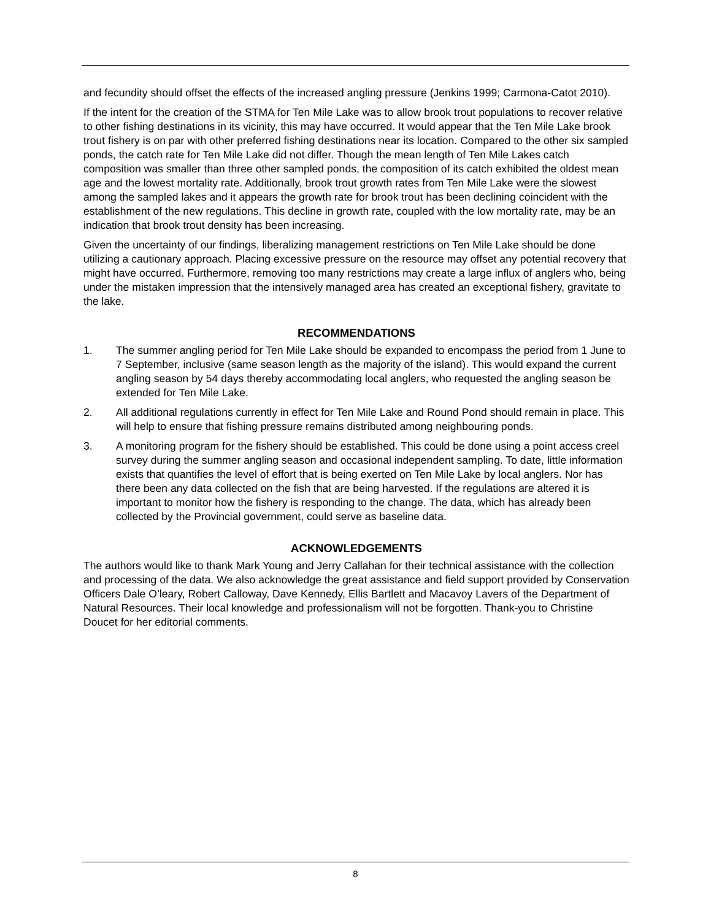and fecundity should offset the effects of the increased angling pressure (Jenkins 1999; Carmona-Catot 2010).
If the intent for the creation of the STMA for Ten Mile Lake was to allow brook trout populations to recover relative to other fishing destinations in its vicinity, this may have occurred. It would appear that the Ten Mile Lake brook trout fishery is on par with other preferred fishing destinations near its location. Compared to the other six sampled ponds, the catch rate for Ten Mile Lake did not differ. Though the mean length of Ten Mile Lakes catch composition was smaller than three other sampled ponds, the composition of its catch exhibited the oldest mean age and the lowest mortality rate. Additionally, brook trout growth rates from Ten Mile Lake were the slowest among the sampled lakes and it appears the growth rate for brook trout has been declining coincident with the establishment of the new regulations. This decline in growth rate, coupled with the low mortality rate, may be an indication that brook trout density has been increasing.
Given the uncertainty of our findings, liberalizing management restrictions on Ten Mile Lake should be done utilizing a cautionary approach. Placing excessive pressure on the resource may offset any potential recovery that might have occurred. Furthermore, removing too many restrictions may create a large influx of anglers who, being under the mistaken impression that the intensively managed area has created an exceptional fishery, gravitate to the lake.
RECOMMENDATIONS
1. The summer angling period for Ten Mile Lake should be expanded to encompass the period from 1 June to 7 September, inclusive (same season length as the majority of the island). This would expand the current angling season by 54 days thereby accommodating local anglers, who requested the angling season be extended for Ten Mile Lake.
2. All additional regulations currently in effect for Ten Mile Lake and Round Pond should remain in place. This will help to ensure that fishing pressure remains distributed among neighbouring ponds.
3. A monitoring program for the fishery should be established. This could be done using a point access creel survey during the summer angling season and occasional independent sampling. To date, little information exists that quantifies the level of effort that is being exerted on Ten Mile Lake by local anglers. Nor has there been any data collected on the fish that are being harvested. If the regulations are altered it is important to monitor how the fishery is responding to the change. The data, which has already been collected by the Provincial government, could serve as baseline data.
ACKNOWLEDGEMENTS
The authors would like to thank Mark Young and Jerry Callahan for their technical assistance with the collection and processing of the data. We also acknowledge the great assistance and field support provided by Conservation Officers Dale O’leary, Robert Calloway, Dave Kennedy, Ellis Bartlett and Macavoy Lavers of the Department of Natural Resources. Their local knowledge and professionalism will not be forgotten. Thank-you to Christine Doucet for her editorial comments.
8